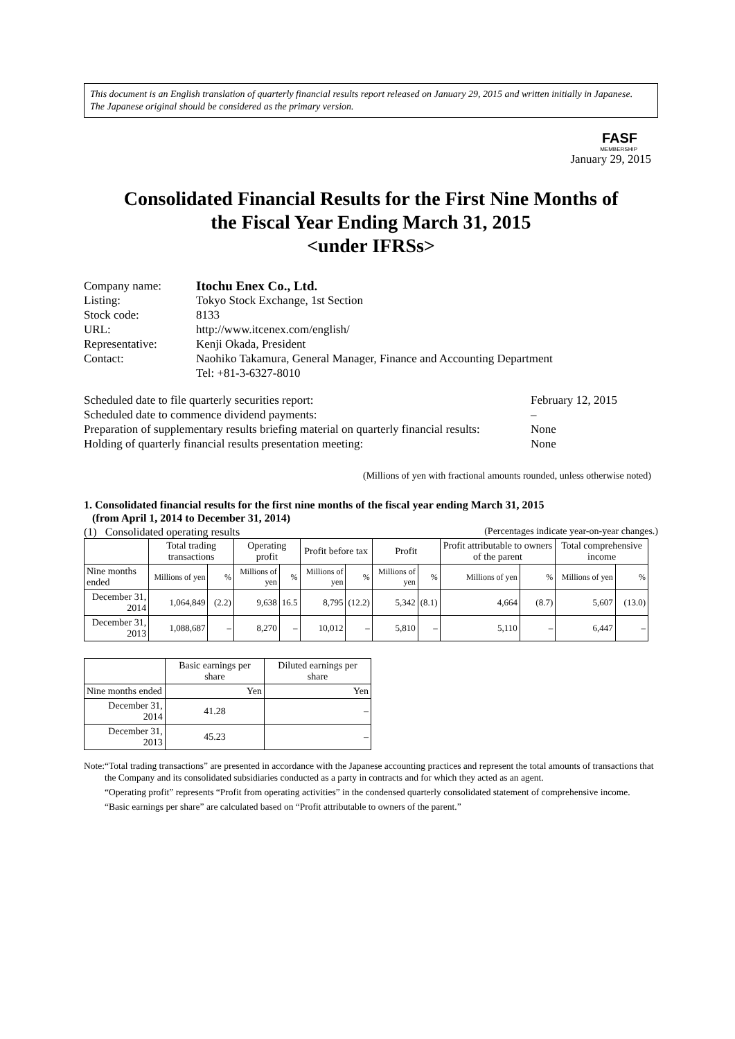This document is an English translation of quarterly financial results report released on January 29, 2015 and written initially in Japanese.
The Japanese original should be considered as the primary version.
FASF
MEMBERSHIP
January 29, 2015
Consolidated Financial Results for the First Nine Months of
the Fiscal Year Ending March 31, 2015
<under IFRSs>
| Company name: | Itochu Enex Co., Ltd. |
| Listing: | Tokyo Stock Exchange, 1st Section |
| Stock code: | 8133 |
| URL: | http://www.itcenex.com/english/ |
| Representative: | Kenji Okada, President |
| Contact: | Naohiko Takamura, General Manager, Finance and Accounting Department Tel: +81-3-6327-8010 |
Scheduled date to file quarterly securities report: February 12, 2015
Scheduled date to commence dividend payments: –
Preparation of supplementary results briefing material on quarterly financial results: None
Holding of quarterly financial results presentation meeting: None
(Millions of yen with fractional amounts rounded, unless otherwise noted)
1. Consolidated financial results for the first nine months of the fiscal year ending March 31, 2015
(from April 1, 2014 to December 31, 2014)
(1) Consolidated operating results (Percentages indicate year-on-year changes.)
| | Total trading transactions | | Operating profit | | Profit before tax | | Profit | | Profit attributable to owners of the parent | | Total comprehensive income | |
| --- | --- | --- | --- | --- | --- | --- | --- | --- | --- | --- | --- | --- |
| Nine months ended | Millions of yen | % | Millions of yen | % | Millions of yen | % | Millions of yen | % | Millions of yen | % | Millions of yen | % |
| December 31, 2014 | 1,064,849 | (2.2) | 9,638 | 16.5 | 8,795 | (12.2) | 5,342 | (8.1) | 4,664 | (8.7) | 5,607 | (13.0) |
| December 31, 2013 | 1,088,687 | – | 8,270 | – | 10,012 | – | 5,810 | – | 5,110 | – | 6,447 | – |
| | Basic earnings per share | Diluted earnings per share |
| --- | --- | --- |
| Nine months ended | Yen | Yen |
| December 31, 2014 | 41.28 | – |
| December 31, 2013 | 45.23 | – |
Note: “Total trading transactions” are presented in accordance with the Japanese accounting practices and represent the total amounts of transactions that the Company and its consolidated subsidiaries conducted as a party in contracts and for which they acted as an agent.
“Operating profit” represents “Profit from operating activities” in the condensed quarterly consolidated statement of comprehensive income.
“Basic earnings per share” are calculated based on “Profit attributable to owners of the parent.”